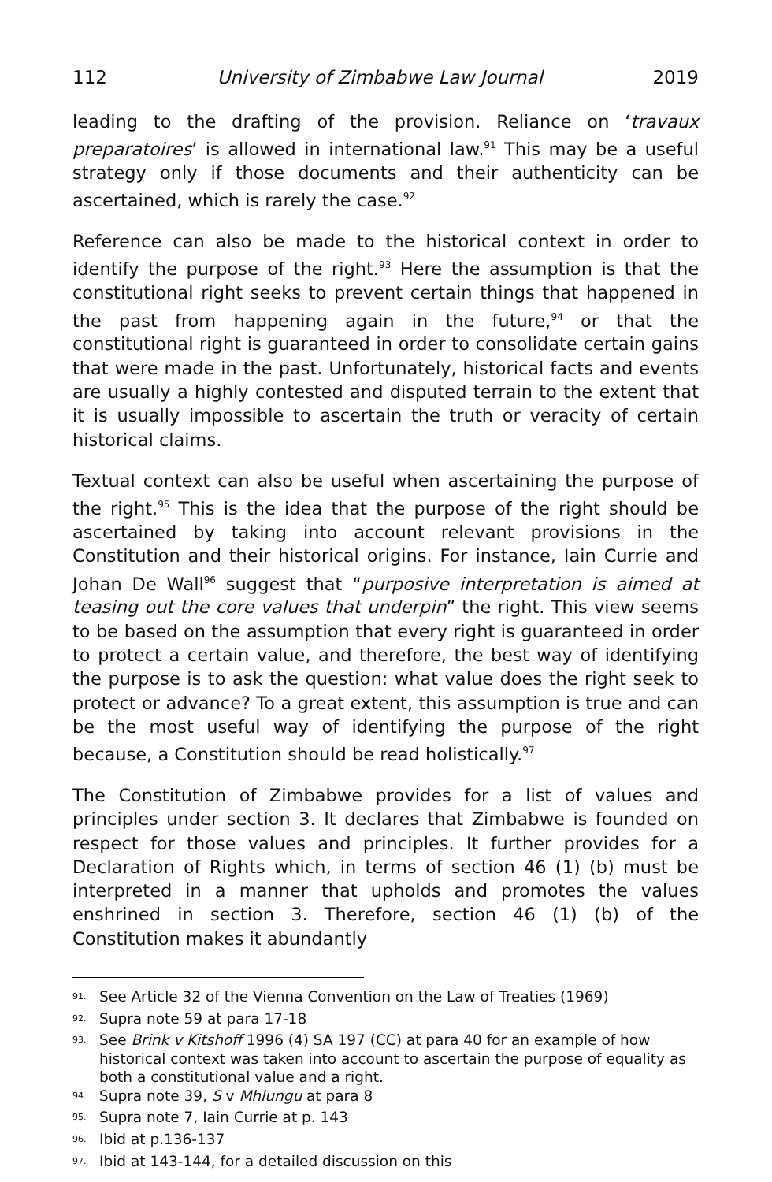112 University of Zimbabwe Law Journal 2019
leading to the drafting of the provision. Reliance on ‘travaux preparatoires’ is allowed in international law.<sup>91</sup> This may be a useful strategy only if those documents and their authenticity can be ascertained, which is rarely the case.<sup>92</sup>
Reference can also be made to the historical context in order to identify the purpose of the right.<sup>93</sup> Here the assumption is that the constitutional right seeks to prevent certain things that happened in the past from happening again in the future,<sup>94</sup> or that the constitutional right is guaranteed in order to consolidate certain gains that were made in the past. Unfortunately, historical facts and events are usually a highly contested and disputed terrain to the extent that it is usually impossible to ascertain the truth or veracity of certain historical claims.
Textual context can also be useful when ascertaining the purpose of the right.<sup>95</sup> This is the idea that the purpose of the right should be ascertained by taking into account relevant provisions in the Constitution and their historical origins. For instance, Iain Currie and Johan De Wall<sup>96</sup> suggest that “purposive interpretation is aimed at teasing out the core values that underpin” the right. This view seems to be based on the assumption that every right is guaranteed in order to protect a certain value, and therefore, the best way of identifying the purpose is to ask the question: what value does the right seek to protect or advance? To a great extent, this assumption is true and can be the most useful way of identifying the purpose of the right because, a Constitution should be read holistically.<sup>97</sup>
The Constitution of Zimbabwe provides for a list of values and principles under section 3. It declares that Zimbabwe is founded on respect for those values and principles. It further provides for a Declaration of Rights which, in terms of section 46 (1) (b) must be interpreted in a manner that upholds and promotes the values enshrined in section 3. Therefore, section 46 (1) (b) of the Constitution makes it abundantly
<sup>91.</sup> See Article 32 of the Vienna Convention on the Law of Treaties (1969)
<sup>92.</sup> Supra note 59 at para 17-18
<sup>93.</sup> See Brink v Kitshoff 1996 (4) SA 197 (CC) at para 40 for an example of how historical context was taken into account to ascertain the purpose of equality as both a constitutional value and a right.
<sup>94.</sup> Supra note 39, S v Mhlungu at para 8
<sup>95.</sup> Supra note 7, Iain Currie at p. 143
<sup>96.</sup> Ibid at p.136-137
<sup>97.</sup> Ibid at 143-144, for a detailed discussion on this